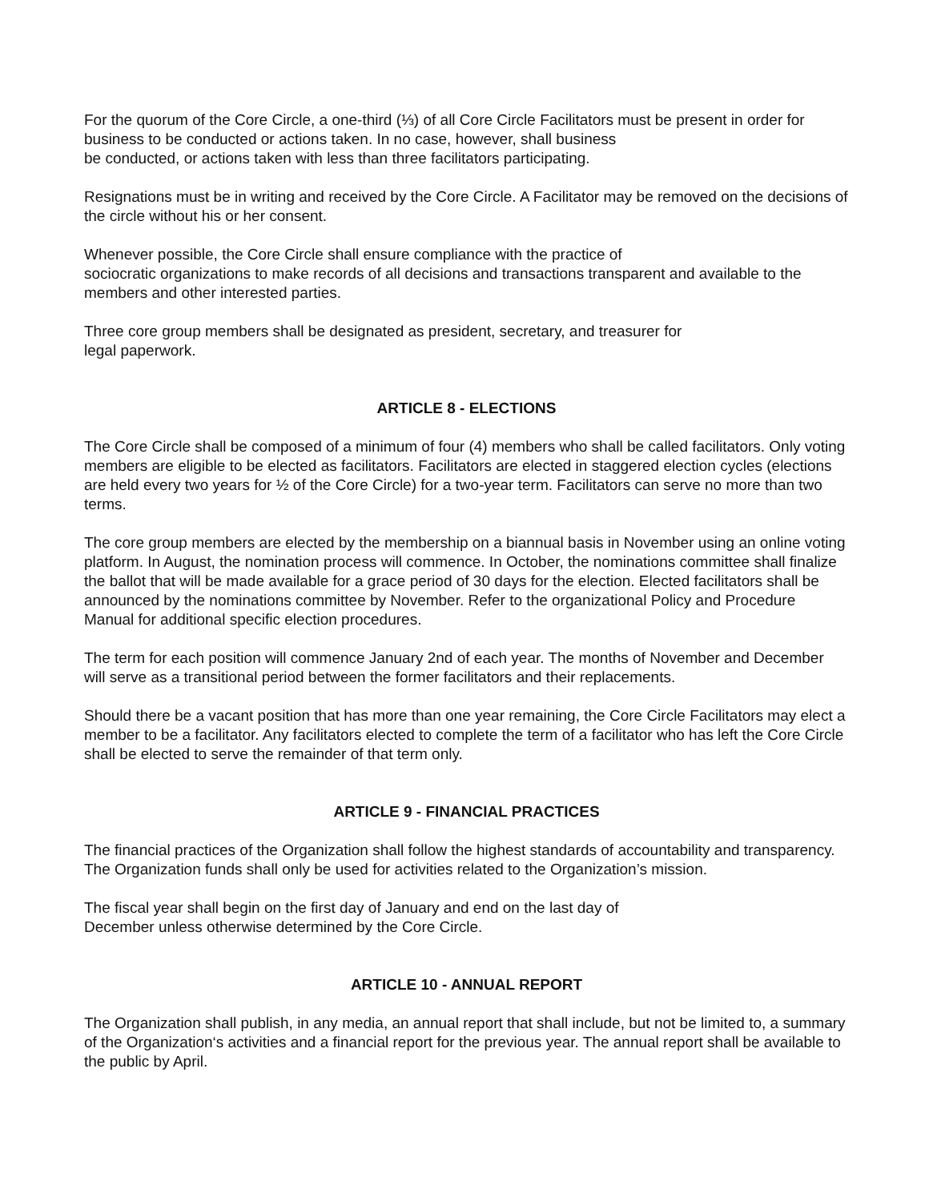For the quorum of the Core Circle, a one-third (⅓) of all Core Circle Facilitators must be present in order for business to be conducted or actions taken. In no case, however, shall business
be conducted, or actions taken with less than three facilitators participating.
Resignations must be in writing and received by the Core Circle. A Facilitator may be removed on the decisions of the circle without his or her consent.
Whenever possible, the Core Circle shall ensure compliance with the practice of
sociocratic organizations to make records of all decisions and transactions transparent and available to the members and other interested parties.
Three core group members shall be designated as president, secretary, and treasurer for
legal paperwork.
ARTICLE 8 - ELECTIONS
The Core Circle shall be composed of a minimum of four (4) members who shall be called facilitators. Only voting members are eligible to be elected as facilitators. Facilitators are elected in staggered election cycles (elections are held every two years for ½ of the Core Circle) for a two-year term. Facilitators can serve no more than two terms.
The core group members are elected by the membership on a biannual basis in November using an online voting platform. In August, the nomination process will commence. In October, the nominations committee shall finalize the ballot that will be made available for a grace period of 30 days for the election. Elected facilitators shall be announced by the nominations committee by November. Refer to the organizational Policy and Procedure Manual for additional specific election procedures.
The term for each position will commence January 2nd of each year. The months of November and December will serve as a transitional period between the former facilitators and their replacements.
Should there be a vacant position that has more than one year remaining, the Core Circle Facilitators may elect a member to be a facilitator. Any facilitators elected to complete the term of a facilitator who has left the Core Circle shall be elected to serve the remainder of that term only.
ARTICLE 9 - FINANCIAL PRACTICES
The financial practices of the Organization shall follow the highest standards of accountability and transparency. The Organization funds shall only be used for activities related to the Organization’s mission.
The fiscal year shall begin on the first day of January and end on the last day of
December unless otherwise determined by the Core Circle.
ARTICLE 10 - ANNUAL REPORT
The Organization shall publish, in any media, an annual report that shall include, but not be limited to, a summary of the Organization‘s activities and a financial report for the previous year. The annual report shall be available to the public by April.